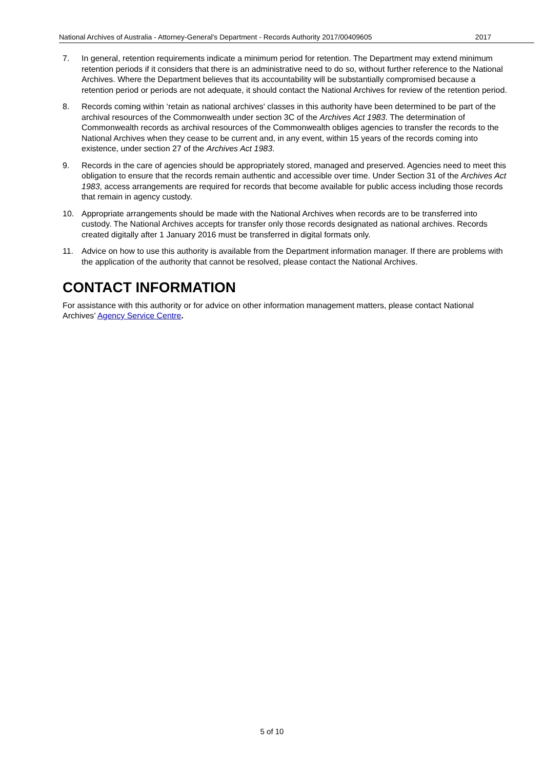National Archives of Australia - Attorney-General's Department - Records Authority 2017/00409605 2017
7. In general, retention requirements indicate a minimum period for retention. The Department may extend minimum retention periods if it considers that there is an administrative need to do so, without further reference to the National Archives. Where the Department believes that its accountability will be substantially compromised because a retention period or periods are not adequate, it should contact the National Archives for review of the retention period.
8. Records coming within ‘retain as national archives' classes in this authority have been determined to be part of the archival resources of the Commonwealth under section 3C of the Archives Act 1983. The determination of Commonwealth records as archival resources of the Commonwealth obliges agencies to transfer the records to the National Archives when they cease to be current and, in any event, within 15 years of the records coming into existence, under section 27 of the Archives Act 1983.
9. Records in the care of agencies should be appropriately stored, managed and preserved. Agencies need to meet this obligation to ensure that the records remain authentic and accessible over time. Under Section 31 of the Archives Act 1983, access arrangements are required for records that become available for public access including those records that remain in agency custody.
10. Appropriate arrangements should be made with the National Archives when records are to be transferred into custody. The National Archives accepts for transfer only those records designated as national archives. Records created digitally after 1 January 2016 must be transferred in digital formats only.
11. Advice on how to use this authority is available from the Department information manager. If there are problems with the application of the authority that cannot be resolved, please contact the National Archives.
CONTACT INFORMATION
For assistance with this authority or for advice on other information management matters, please contact National Archives’ Agency Service Centre.
5 of 10